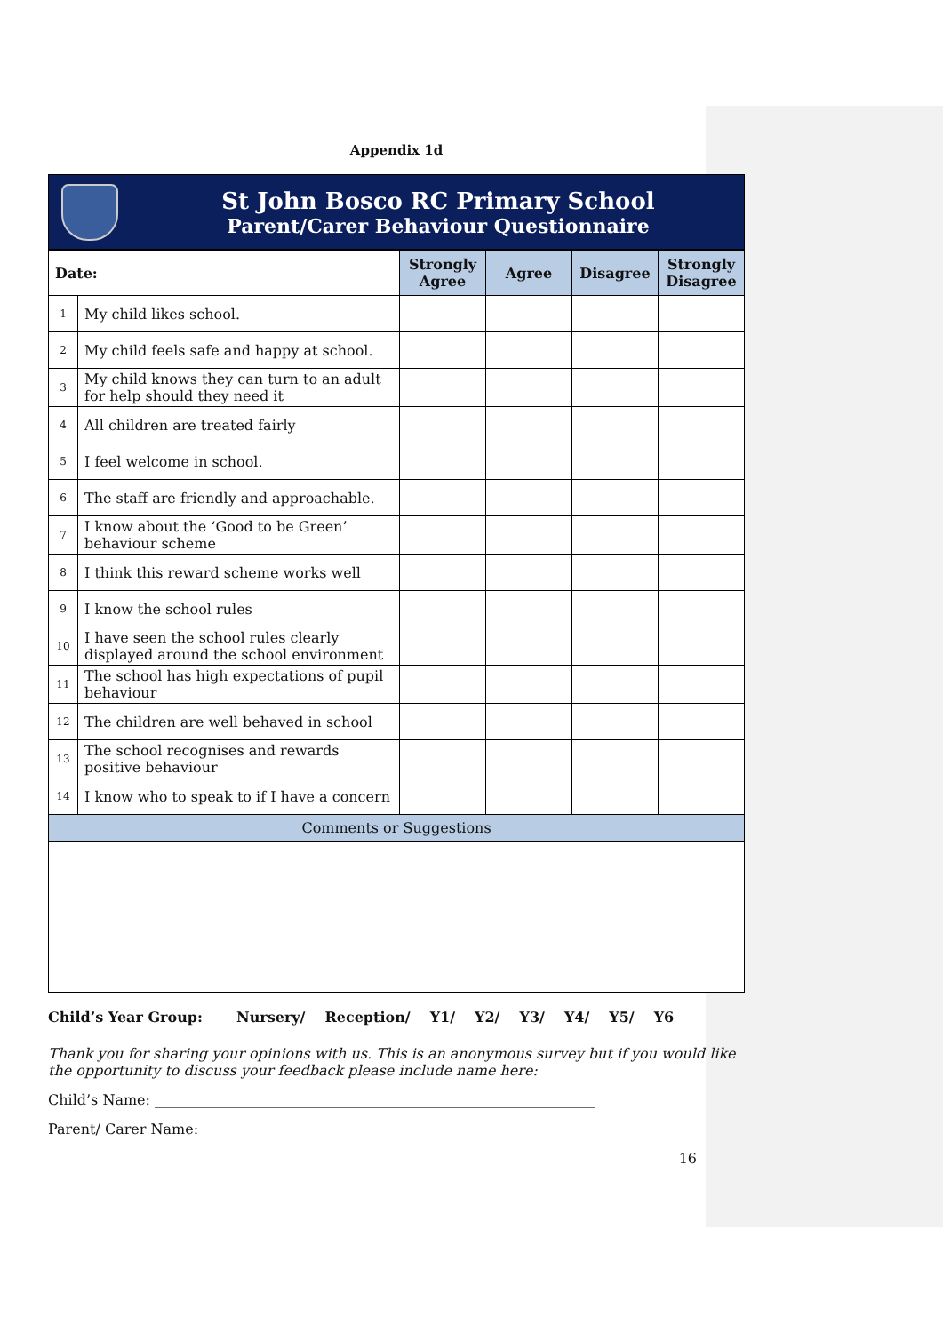Appendix 1d
St John Bosco RC Primary School
Parent/Carer Behaviour Questionnaire
| Date: | | Strongly Agree | Agree | Disagree | Strongly Disagree |
| --- | --- | --- | --- | --- | --- |
| 1 | My child likes school. | | | | |
| 2 | My child feels safe and happy at school. | | | | |
| 3 | My child knows they can turn to an adult for help should they need it | | | | |
| 4 | All children are treated fairly | | | | |
| 5 | I feel welcome in school. | | | | |
| 6 | The staff are friendly and approachable. | | | | |
| 7 | I know about the ‘Good to be Green’ behaviour scheme | | | | |
| 8 | I think this reward scheme works well | | | | |
| 9 | I know the school rules | | | | |
| 10 | I have seen the school rules clearly displayed around the school environment | | | | |
| 11 | The school has high expectations of pupil behaviour | | | | |
| 12 | The children are well behaved in school | | | | |
| 13 | The school recognises and rewards positive behaviour | | | | |
| 14 | I know who to speak to if I have a concern | | | | |
| Comments or Suggestions | | | | | |
Child’s Year Group: Nursery/ Reception/ Y1/ Y2/ Y3/ Y4/ Y5/ Y6
Thank you for sharing your opinions with us. This is an anonymous survey but if you would like the opportunity to discuss your feedback please include name here:
Child’s Name: ______________________________________________________________
Parent/ Carer Name:_________________________________________________________
16